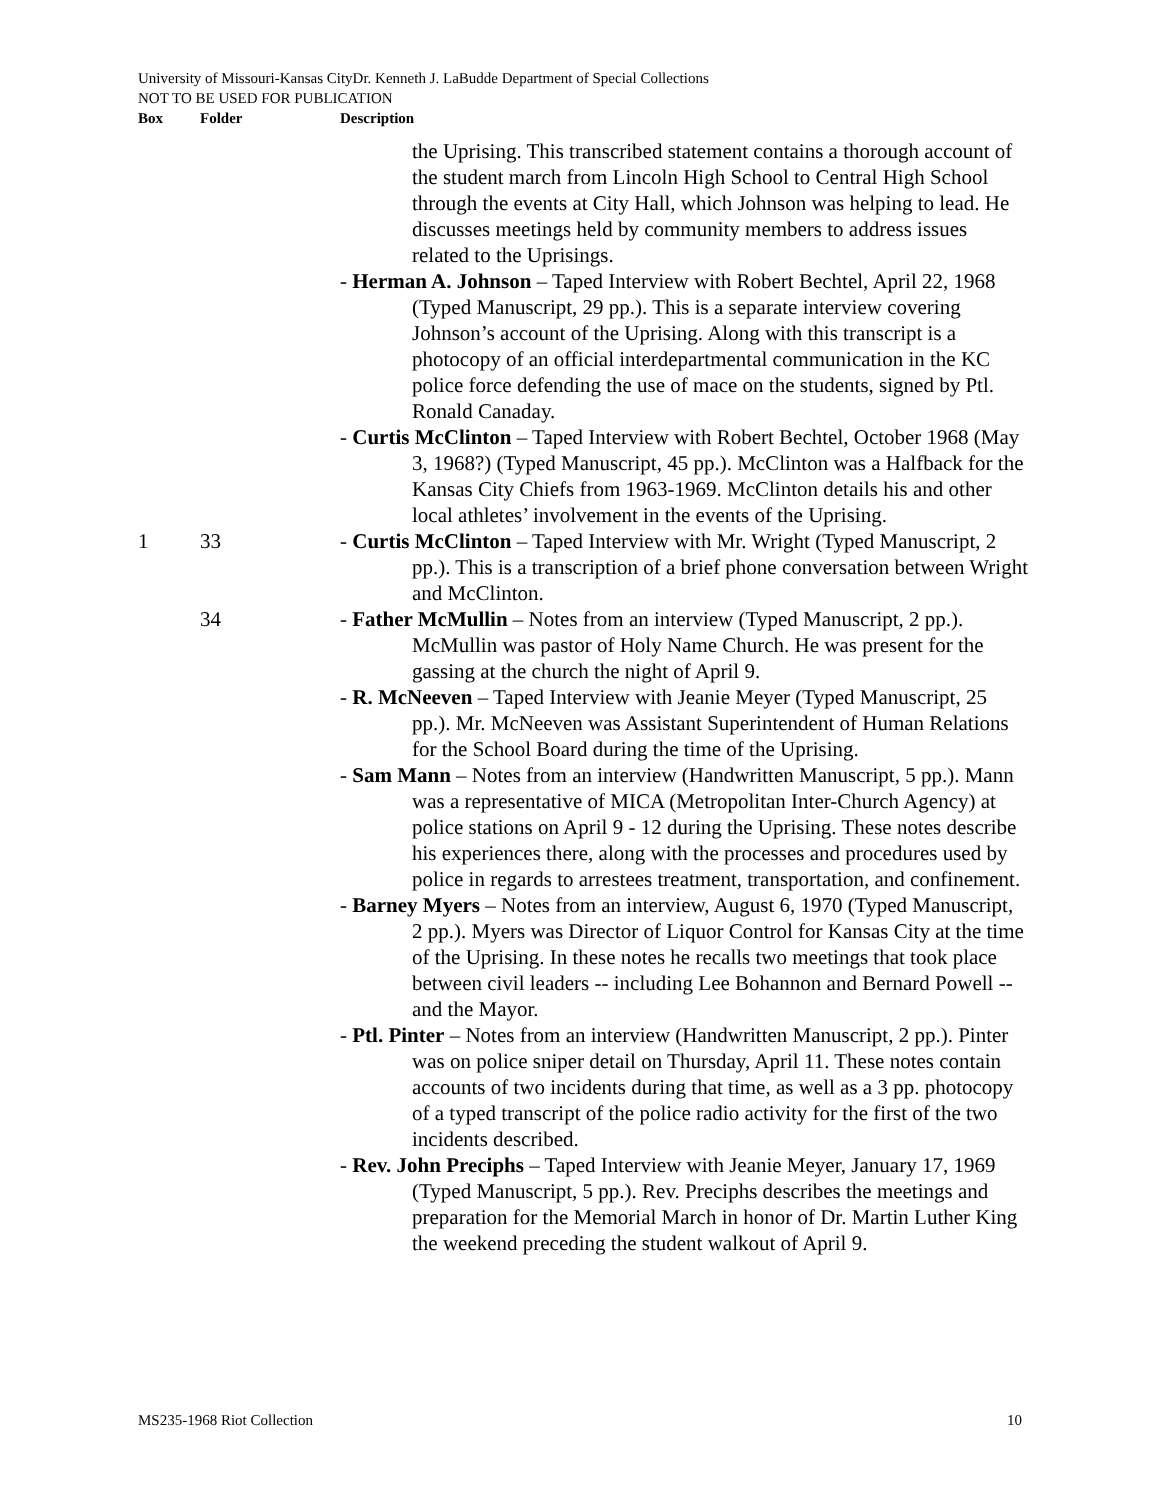University of Missouri-Kansas CityDr. Kenneth J. LaBudde Department of Special Collections
NOT TO BE USED FOR PUBLICATION
Box Folder Description
the Uprising. This transcribed statement contains a thorough account of the student march from Lincoln High School to Central High School through the events at City Hall, which Johnson was helping to lead. He discusses meetings held by community members to address issues related to the Uprisings.
- Herman A. Johnson – Taped Interview with Robert Bechtel, April 22, 1968 (Typed Manuscript, 29 pp.). This is a separate interview covering Johnson’s account of the Uprising. Along with this transcript is a photocopy of an official interdepartmental communication in the KC police force defending the use of mace on the students, signed by Ptl. Ronald Canaday.
- Curtis McClinton – Taped Interview with Robert Bechtel, October 1968 (May 3, 1968?) (Typed Manuscript, 45 pp.). McClinton was a Halfback for the Kansas City Chiefs from 1963-1969. McClinton details his and other local athletes’ involvement in the events of the Uprising.
1 33 - Curtis McClinton – Taped Interview with Mr. Wright (Typed Manuscript, 2 pp.). This is a transcription of a brief phone conversation between Wright and McClinton.
34 - Father McMullin – Notes from an interview (Typed Manuscript, 2 pp.). McMullin was pastor of Holy Name Church. He was present for the gassing at the church the night of April 9.
- R. McNeeven – Taped Interview with Jeanie Meyer (Typed Manuscript, 25 pp.). Mr. McNeeven was Assistant Superintendent of Human Relations for the School Board during the time of the Uprising.
- Sam Mann – Notes from an interview (Handwritten Manuscript, 5 pp.). Mann was a representative of MICA (Metropolitan Inter-Church Agency) at police stations on April 9 - 12 during the Uprising. These notes describe his experiences there, along with the processes and procedures used by police in regards to arrestees treatment, transportation, and confinement.
- Barney Myers – Notes from an interview, August 6, 1970 (Typed Manuscript, 2 pp.). Myers was Director of Liquor Control for Kansas City at the time of the Uprising. In these notes he recalls two meetings that took place between civil leaders -- including Lee Bohannon and Bernard Powell --and the Mayor.
- Ptl. Pinter – Notes from an interview (Handwritten Manuscript, 2 pp.). Pinter was on police sniper detail on Thursday, April 11. These notes contain accounts of two incidents during that time, as well as a 3 pp. photocopy of a typed transcript of the police radio activity for the first of the two incidents described.
- Rev. John Preciphs – Taped Interview with Jeanie Meyer, January 17, 1969 (Typed Manuscript, 5 pp.). Rev. Preciphs describes the meetings and preparation for the Memorial March in honor of Dr. Martin Luther King the weekend preceding the student walkout of April 9.
MS235-1968 Riot Collection 10